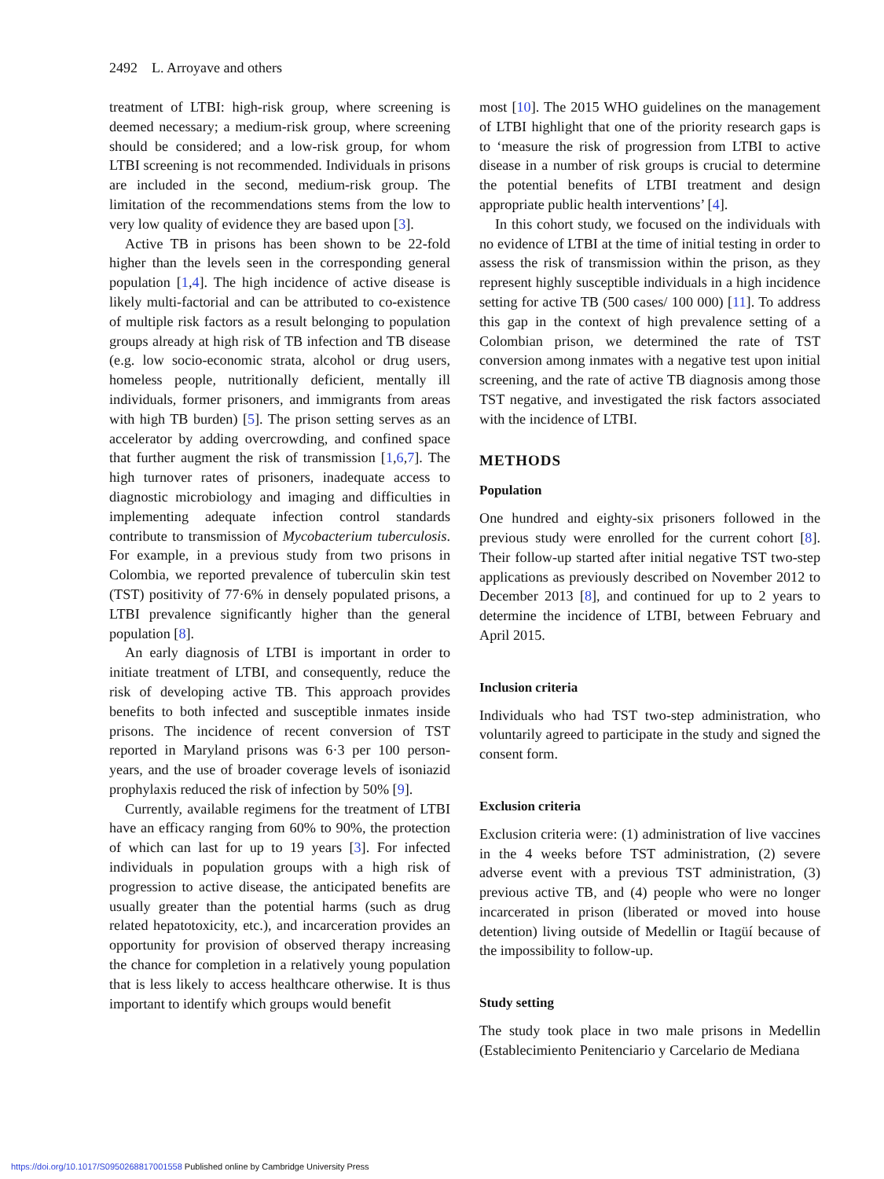2492 L. Arroyave and others
treatment of LTBI: high-risk group, where screening is deemed necessary; a medium-risk group, where screening should be considered; and a low-risk group, for whom LTBI screening is not recommended. Individuals in prisons are included in the second, medium-risk group. The limitation of the recommendations stems from the low to very low quality of evidence they are based upon [3].
Active TB in prisons has been shown to be 22-fold higher than the levels seen in the corresponding general population [1,4]. The high incidence of active disease is likely multi-factorial and can be attributed to co-existence of multiple risk factors as a result belonging to population groups already at high risk of TB infection and TB disease (e.g. low socio-economic strata, alcohol or drug users, homeless people, nutritionally deficient, mentally ill individuals, former prisoners, and immigrants from areas with high TB burden) [5]. The prison setting serves as an accelerator by adding overcrowding, and confined space that further augment the risk of transmission [1,6,7]. The high turnover rates of prisoners, inadequate access to diagnostic microbiology and imaging and difficulties in implementing adequate infection control standards contribute to transmission of Mycobacterium tuberculosis. For example, in a previous study from two prisons in Colombia, we reported prevalence of tuberculin skin test (TST) positivity of 77·6% in densely populated prisons, a LTBI prevalence significantly higher than the general population [8].
An early diagnosis of LTBI is important in order to initiate treatment of LTBI, and consequently, reduce the risk of developing active TB. This approach provides benefits to both infected and susceptible inmates inside prisons. The incidence of recent conversion of TST reported in Maryland prisons was 6·3 per 100 person-years, and the use of broader coverage levels of isoniazid prophylaxis reduced the risk of infection by 50% [9].
Currently, available regimens for the treatment of LTBI have an efficacy ranging from 60% to 90%, the protection of which can last for up to 19 years [3]. For infected individuals in population groups with a high risk of progression to active disease, the anticipated benefits are usually greater than the potential harms (such as drug related hepatotoxicity, etc.), and incarceration provides an opportunity for provision of observed therapy increasing the chance for completion in a relatively young population that is less likely to access healthcare otherwise. It is thus important to identify which groups would benefit
most [10]. The 2015 WHO guidelines on the management of LTBI highlight that one of the priority research gaps is to ‘measure the risk of progression from LTBI to active disease in a number of risk groups is crucial to determine the potential benefits of LTBI treatment and design appropriate public health interventions’ [4].
In this cohort study, we focused on the individuals with no evidence of LTBI at the time of initial testing in order to assess the risk of transmission within the prison, as they represent highly susceptible individuals in a high incidence setting for active TB (500 cases/ 100 000) [11]. To address this gap in the context of high prevalence setting of a Colombian prison, we determined the rate of TST conversion among inmates with a negative test upon initial screening, and the rate of active TB diagnosis among those TST negative, and investigated the risk factors associated with the incidence of LTBI.
METHODS
Population
One hundred and eighty-six prisoners followed in the previous study were enrolled for the current cohort [8]. Their follow-up started after initial negative TST two-step applications as previously described on November 2012 to December 2013 [8], and continued for up to 2 years to determine the incidence of LTBI, between February and April 2015.
Inclusion criteria
Individuals who had TST two-step administration, who voluntarily agreed to participate in the study and signed the consent form.
Exclusion criteria
Exclusion criteria were: (1) administration of live vaccines in the 4 weeks before TST administration, (2) severe adverse event with a previous TST administration, (3) previous active TB, and (4) people who were no longer incarcerated in prison (liberated or moved into house detention) living outside of Medellin or Itagüí because of the impossibility to follow-up.
Study setting
The study took place in two male prisons in Medellin (Establecimiento Penitenciario y Carcelario de Mediana
https://doi.org/10.1017/S0950268817001558 Published online by Cambridge University Press